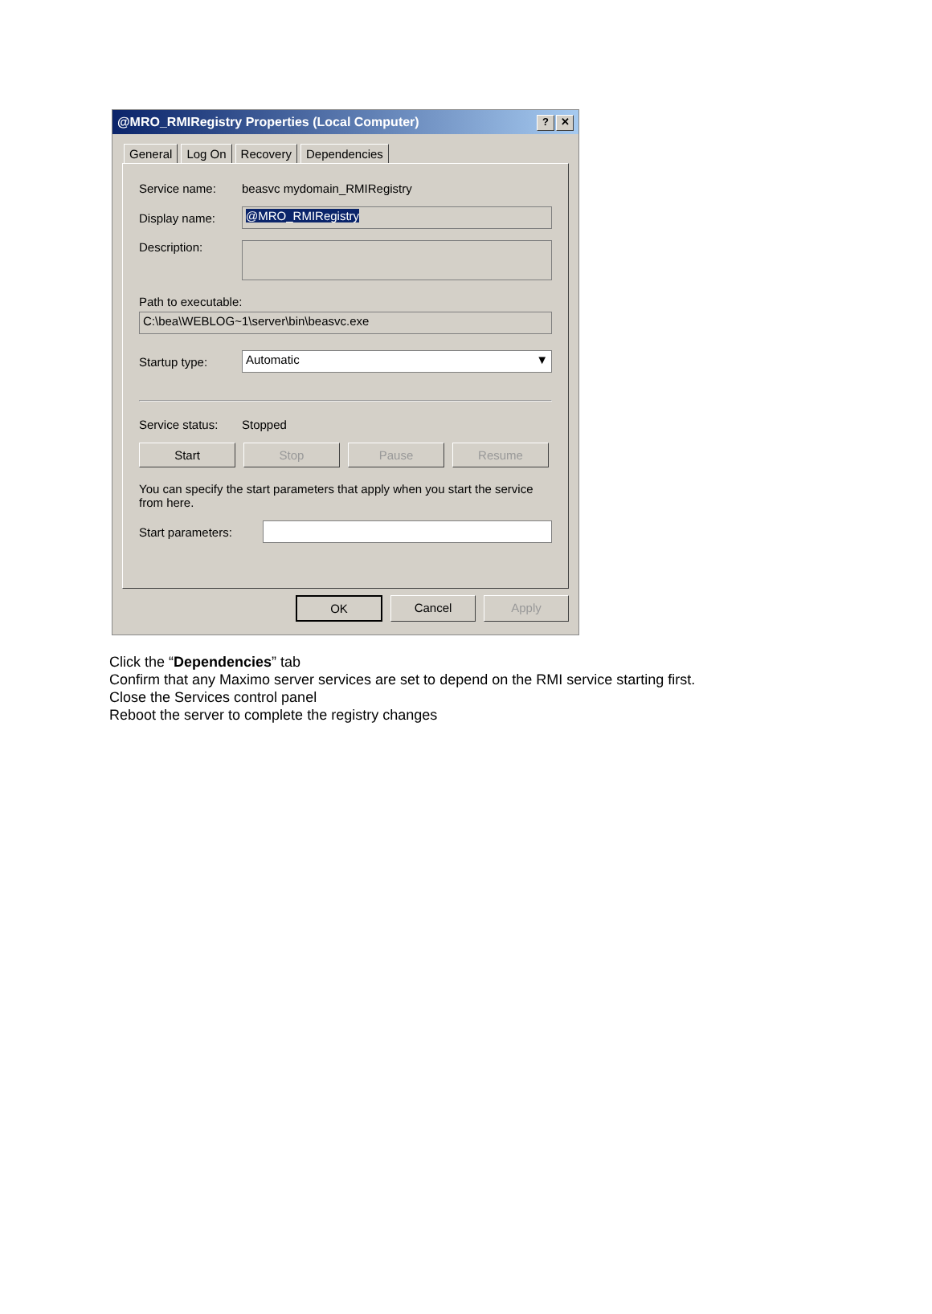@MRO_RMIRegistry Properties (Local Computer)? ✕
General Log On Recovery Dependencies
Service name: beasvc mydomain_RMIRegistry
Display name:
@MRO_RMIRegistry
Description:
Path to executable:
C:\bea\WEBLOG~1\server\bin\beasvc.exe
Startup type:
Automatic ▼
Service status: Stopped
Start Stop Pause Resume
You can specify the start parameters that apply when you start the service from here.
Start parameters:
OK Cancel Apply
Click the “Dependencies” tab
Confirm that any Maximo server services are set to depend on the RMI service starting first.
Close the Services control panel
Reboot the server to complete the registry changes